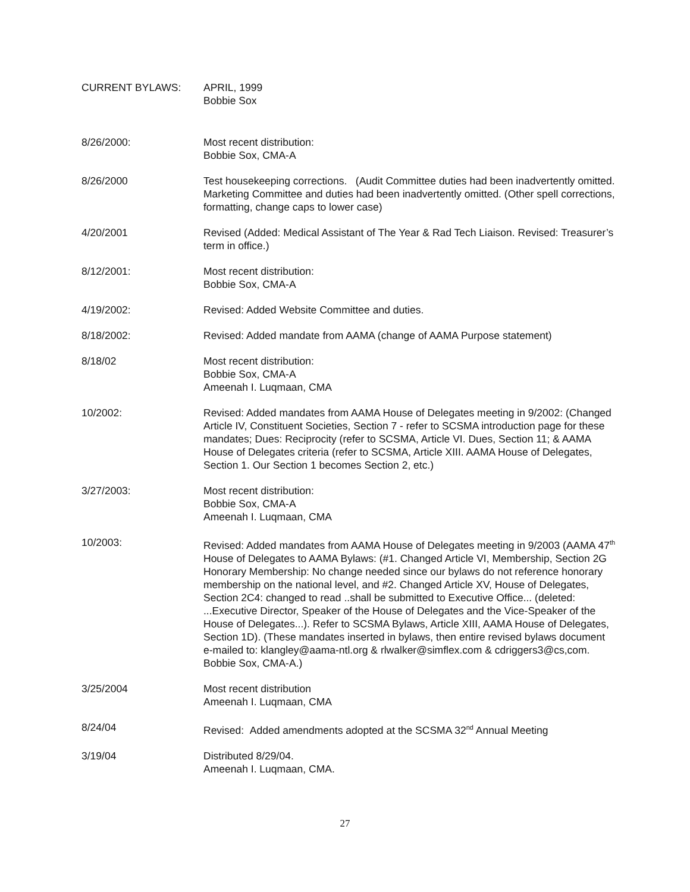CURRENT BYLAWS: APRIL, 1999
Bobbie Sox
8/26/2000: Most recent distribution:
Bobbie Sox, CMA-A
8/26/2000 Test housekeeping corrections. (Audit Committee duties had been inadvertently omitted. Marketing Committee and duties had been inadvertently omitted. (Other spell corrections, formatting, change caps to lower case)
4/20/2001 Revised (Added: Medical Assistant of The Year & Rad Tech Liaison. Revised: Treasurer’s term in office.)
8/12/2001: Most recent distribution:
Bobbie Sox, CMA-A
4/19/2002: Revised: Added Website Committee and duties.
8/18/2002: Revised: Added mandate from AAMA (change of AAMA Purpose statement)
8/18/02 Most recent distribution:
Bobbie Sox, CMA-A
Ameenah I. Luqmaan, CMA
10/2002: Revised: Added mandates from AAMA House of Delegates meeting in 9/2002: (Changed Article IV, Constituent Societies, Section 7 - refer to SCSMA introduction page for these mandates; Dues: Reciprocity (refer to SCSMA, Article VI. Dues, Section 11; & AAMA House of Delegates criteria (refer to SCSMA, Article XIII. AAMA House of Delegates, Section 1. Our Section 1 becomes Section 2, etc.)
3/27/2003: Most recent distribution:
Bobbie Sox, CMA-A
Ameenah I. Luqmaan, CMA
10/2003: Revised: Added mandates from AAMA House of Delegates meeting in 9/2003 (AAMA 47<sup>th</sup> House of Delegates to AAMA Bylaws: (#1. Changed Article VI, Membership, Section 2G Honorary Membership: No change needed since our bylaws do not reference honorary membership on the national level, and #2. Changed Article XV, House of Delegates, Section 2C4: changed to read ..shall be submitted to Executive Office... (deleted: ...Executive Director, Speaker of the House of Delegates and the Vice-Speaker of the House of Delegates...). Refer to SCSMA Bylaws, Article XIII, AAMA House of Delegates, Section 1D). (These mandates inserted in bylaws, then entire revised bylaws document e-mailed to: klangley@aama-ntl.org & rlwalker@simflex.com & cdriggers3@cs,com. Bobbie Sox, CMA-A.)
3/25/2004 Most recent distribution
Ameenah I. Luqmaan, CMA
8/24/04 Revised: Added amendments adopted at the SCSMA 32<sup>nd</sup> Annual Meeting
3/19/04 Distributed 8/29/04.
Ameenah I. Luqmaan, CMA.
27